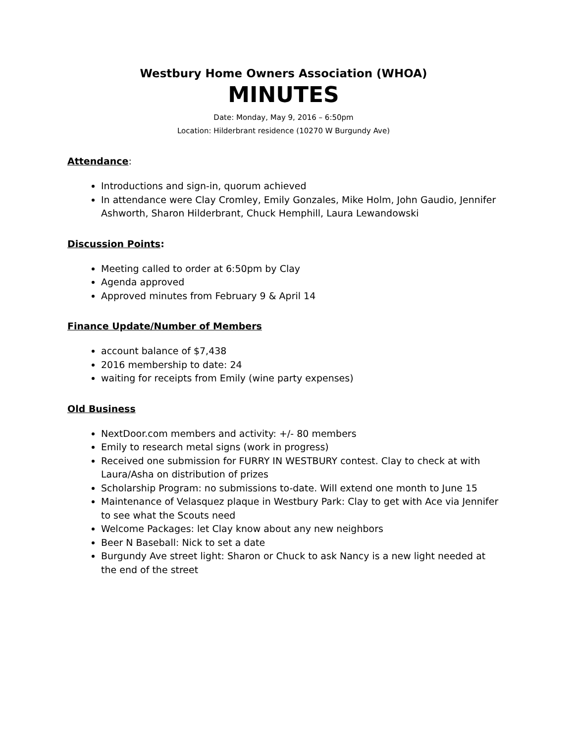Westbury Home Owners Association (WHOA)
MINUTES
Date: Monday, May 9, 2016 – 6:50pm
Location: Hilderbrant residence (10270 W Burgundy Ave)
Attendance:
Introductions and sign-in, quorum achieved
In attendance were Clay Cromley, Emily Gonzales, Mike Holm, John Gaudio, Jennifer Ashworth, Sharon Hilderbrant, Chuck Hemphill, Laura Lewandowski
Discussion Points:
Meeting called to order at 6:50pm by Clay
Agenda approved
Approved minutes from February 9 & April 14
Finance Update/Number of Members
account balance of $7,438
2016 membership to date: 24
waiting for receipts from Emily (wine party expenses)
Old Business
NextDoor.com members and activity: +/- 80 members
Emily to research metal signs (work in progress)
Received one submission for FURRY IN WESTBURY contest. Clay to check at with Laura/Asha on distribution of prizes
Scholarship Program: no submissions to-date. Will extend one month to June 15
Maintenance of Velasquez plaque in Westbury Park: Clay to get with Ace via Jennifer to see what the Scouts need
Welcome Packages: let Clay know about any new neighbors
Beer N Baseball: Nick to set a date
Burgundy Ave street light: Sharon or Chuck to ask Nancy is a new light needed at the end of the street